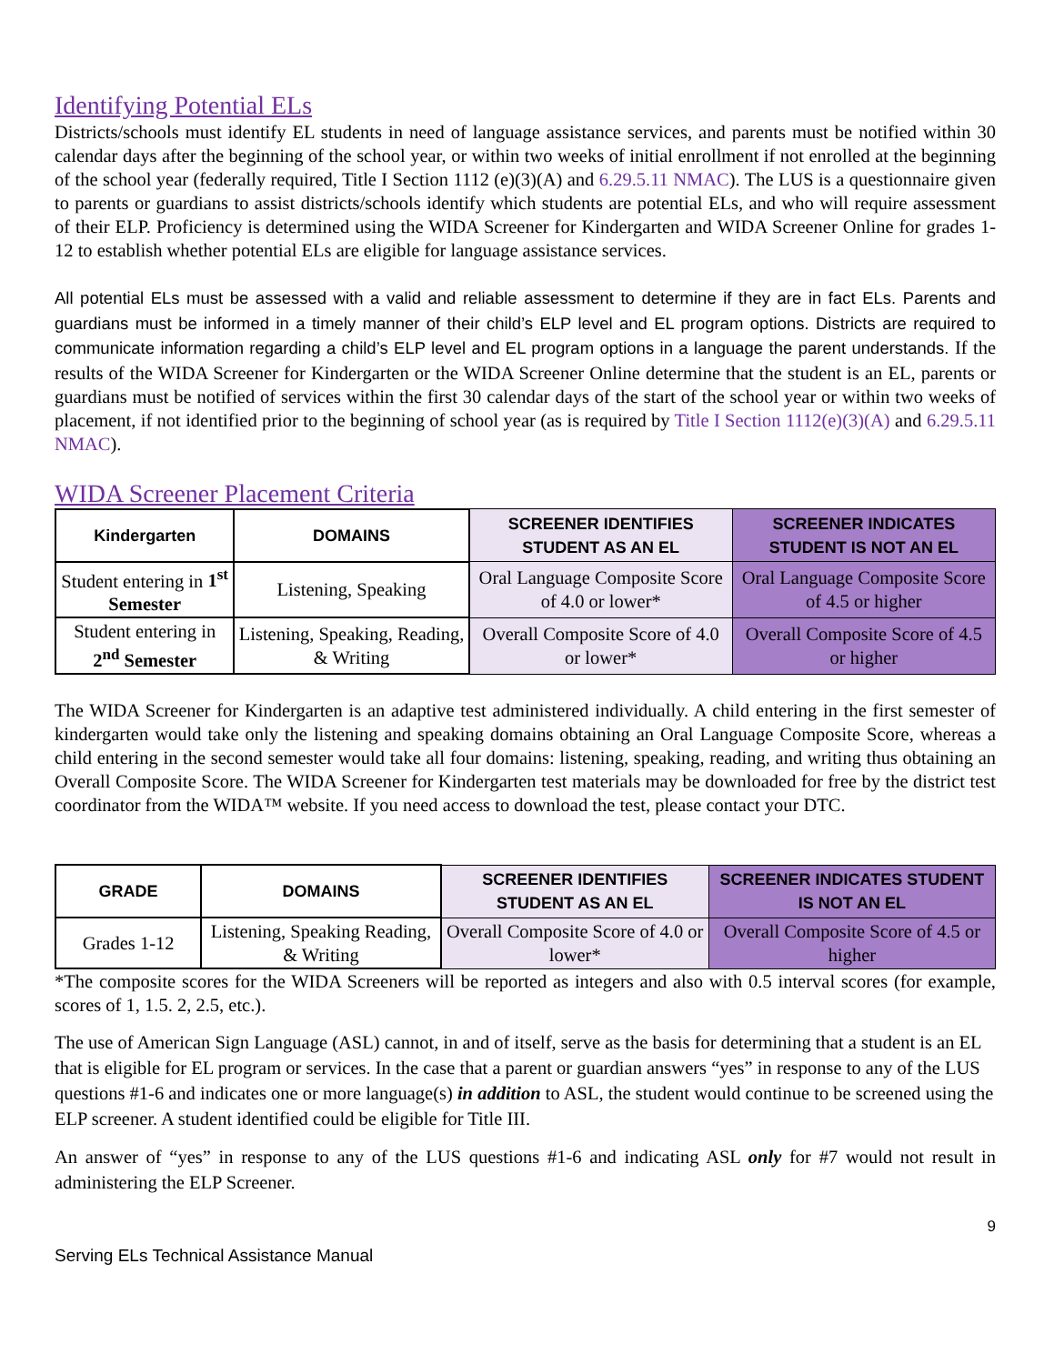Identifying Potential ELs
Districts/schools must identify EL students in need of language assistance services, and parents must be notified within 30 calendar days after the beginning of the school year, or within two weeks of initial enrollment if not enrolled at the beginning of the school year (federally required, Title I Section 1112 (e)(3)(A) and 6.29.5.11 NMAC). The LUS is a questionnaire given to parents or guardians to assist districts/schools identify which students are potential ELs, and who will require assessment of their ELP. Proficiency is determined using the WIDA Screener for Kindergarten and WIDA Screener Online for grades 1-12 to establish whether potential ELs are eligible for language assistance services.
All potential ELs must be assessed with a valid and reliable assessment to determine if they are in fact ELs. Parents and guardians must be informed in a timely manner of their child’s ELP level and EL program options. Districts are required to communicate information regarding a child’s ELP level and EL program options in a language the parent understands. If the results of the WIDA Screener for Kindergarten or the WIDA Screener Online determine that the student is an EL, parents or guardians must be notified of services within the first 30 calendar days of the start of the school year or within two weeks of placement, if not identified prior to the beginning of school year (as is required by Title I Section 1112(e)(3)(A) and 6.29.5.11 NMAC).
WIDA Screener Placement Criteria
| Kindergarten | DOMAINS | SCREENER IDENTIFIES STUDENT AS AN EL | SCREENER INDICATES STUDENT IS NOT AN EL |
| --- | --- | --- | --- |
| Student entering in 1<sup>st</sup> Semester | Listening, Speaking | Oral Language Composite Score of 4.0 or lower* | Oral Language Composite Score of 4.5 or higher |
| Student entering in 2<sup>nd</sup> Semester | Listening, Speaking, Reading, & Writing | Overall Composite Score of 4.0 or lower* | Overall Composite Score of 4.5 or higher |
The WIDA Screener for Kindergarten is an adaptive test administered individually. A child entering in the first semester of kindergarten would take only the listening and speaking domains obtaining an Oral Language Composite Score, whereas a child entering in the second semester would take all four domains: listening, speaking, reading, and writing thus obtaining an Overall Composite Score. The WIDA Screener for Kindergarten test materials may be downloaded for free by the district test coordinator from the WIDA™ website. If you need access to download the test, please contact your DTC.
| GRADE | DOMAINS | SCREENER IDENTIFIES STUDENT AS AN EL | SCREENER INDICATES STUDENT IS NOT AN EL |
| --- | --- | --- | --- |
| Grades 1-12 | Listening, Speaking Reading, & Writing | Overall Composite Score of 4.0 or lower* | Overall Composite Score of 4.5 or higher |
*The composite scores for the WIDA Screeners will be reported as integers and also with 0.5 interval scores (for example, scores of 1, 1.5. 2, 2.5, etc.).
The use of American Sign Language (ASL) cannot, in and of itself, serve as the basis for determining that a student is an EL that is eligible for EL program or services. In the case that a parent or guardian answers “yes” in response to any of the LUS questions #1-6 and indicates one or more language(s) in addition to ASL, the student would continue to be screened using the ELP screener. A student identified could be eligible for Title III.
An answer of “yes” in response to any of the LUS questions #1-6 and indicating ASL only for #7 would not result in administering the ELP Screener.
9
Serving ELs Technical Assistance Manual